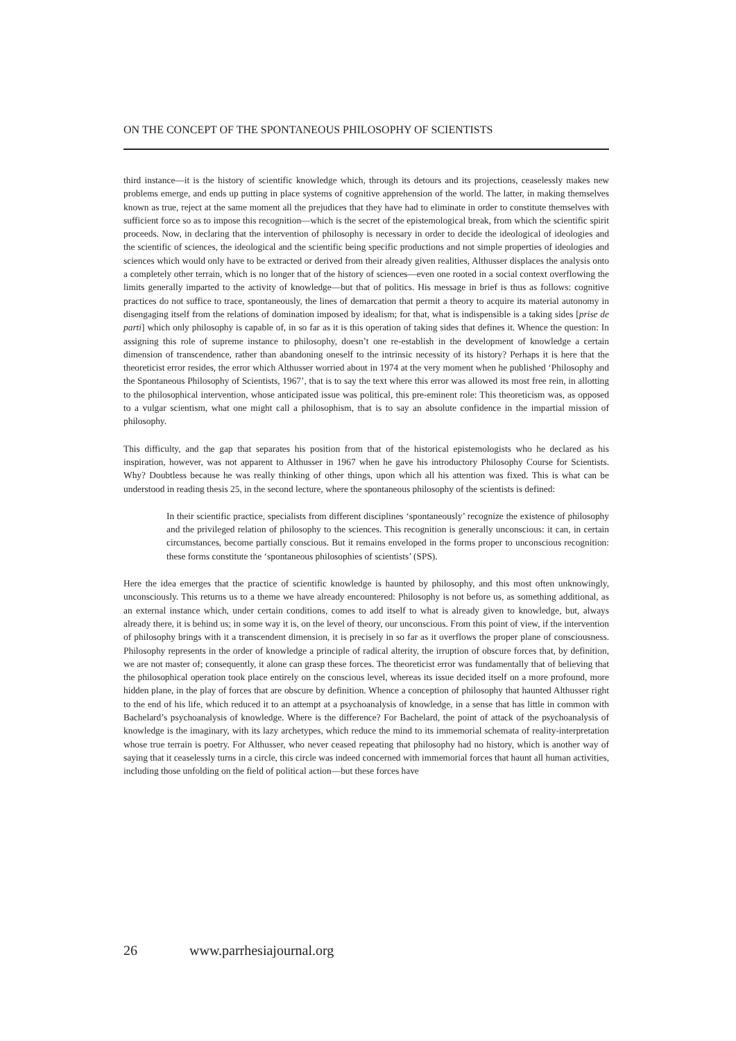ON THE CONCEPT OF THE SPONTANEOUS PHILOSOPHY OF SCIENTISTS
third instance—it is the history of scientific knowledge which, through its detours and its projections, ceaselessly makes new problems emerge, and ends up putting in place systems of cognitive apprehension of the world. The latter, in making themselves known as true, reject at the same moment all the prejudices that they have had to eliminate in order to constitute themselves with sufficient force so as to impose this recognition—which is the secret of the epistemological break, from which the scientific spirit proceeds. Now, in declaring that the intervention of philosophy is necessary in order to decide the ideological of ideologies and the scientific of sciences, the ideological and the scientific being specific productions and not simple properties of ideologies and sciences which would only have to be extracted or derived from their already given realities, Althusser displaces the analysis onto a completely other terrain, which is no longer that of the history of sciences—even one rooted in a social context overflowing the limits generally imparted to the activity of knowledge—but that of politics. His message in brief is thus as follows: cognitive practices do not suffice to trace, spontaneously, the lines of demarcation that permit a theory to acquire its material autonomy in disengaging itself from the relations of domination imposed by idealism; for that, what is indispensible is a taking sides [prise de parti] which only philosophy is capable of, in so far as it is this operation of taking sides that defines it. Whence the question: In assigning this role of supreme instance to philosophy, doesn’t one re-establish in the development of knowledge a certain dimension of transcendence, rather than abandoning oneself to the intrinsic necessity of its history? Perhaps it is here that the theoreticist error resides, the error which Althusser worried about in 1974 at the very moment when he published ‘Philosophy and the Spontaneous Philosophy of Scientists, 1967’, that is to say the text where this error was allowed its most free rein, in allotting to the philosophical intervention, whose anticipated issue was political, this pre-eminent role: This theoreticism was, as opposed to a vulgar scientism, what one might call a philosophism, that is to say an absolute confidence in the impartial mission of philosophy.
This difficulty, and the gap that separates his position from that of the historical epistemologists who he declared as his inspiration, however, was not apparent to Althusser in 1967 when he gave his introductory Philosophy Course for Scientists. Why? Doubtless because he was really thinking of other things, upon which all his attention was fixed. This is what can be understood in reading thesis 25, in the second lecture, where the spontaneous philosophy of the scientists is defined:
In their scientific practice, specialists from different disciplines ‘spontaneously’ recognize the existence of philosophy and the privileged relation of philosophy to the sciences. This recognition is generally unconscious: it can, in certain circumstances, become partially conscious. But it remains enveloped in the forms proper to unconscious recognition: these forms constitute the ‘spontaneous philosophies of scientists’ (SPS).
Here the idea emerges that the practice of scientific knowledge is haunted by philosophy, and this most often unknowingly, unconsciously. This returns us to a theme we have already encountered: Philosophy is not before us, as something additional, as an external instance which, under certain conditions, comes to add itself to what is already given to knowledge, but, always already there, it is behind us; in some way it is, on the level of theory, our unconscious. From this point of view, if the intervention of philosophy brings with it a transcendent dimension, it is precisely in so far as it overflows the proper plane of consciousness. Philosophy represents in the order of knowledge a principle of radical alterity, the irruption of obscure forces that, by definition, we are not master of; consequently, it alone can grasp these forces. The theoreticist error was fundamentally that of believing that the philosophical operation took place entirely on the conscious level, whereas its issue decided itself on a more profound, more hidden plane, in the play of forces that are obscure by definition. Whence a conception of philosophy that haunted Althusser right to the end of his life, which reduced it to an attempt at a psychoanalysis of knowledge, in a sense that has little in common with Bachelard’s psychoanalysis of knowledge. Where is the difference? For Bachelard, the point of attack of the psychoanalysis of knowledge is the imaginary, with its lazy archetypes, which reduce the mind to its immemorial schemata of reality-interpretation whose true terrain is poetry. For Althusser, who never ceased repeating that philosophy had no history, which is another way of saying that it ceaselessly turns in a circle, this circle was indeed concerned with immemorial forces that haunt all human activities, including those unfolding on the field of political action—but these forces have
26 www.parrhesiajournal.org